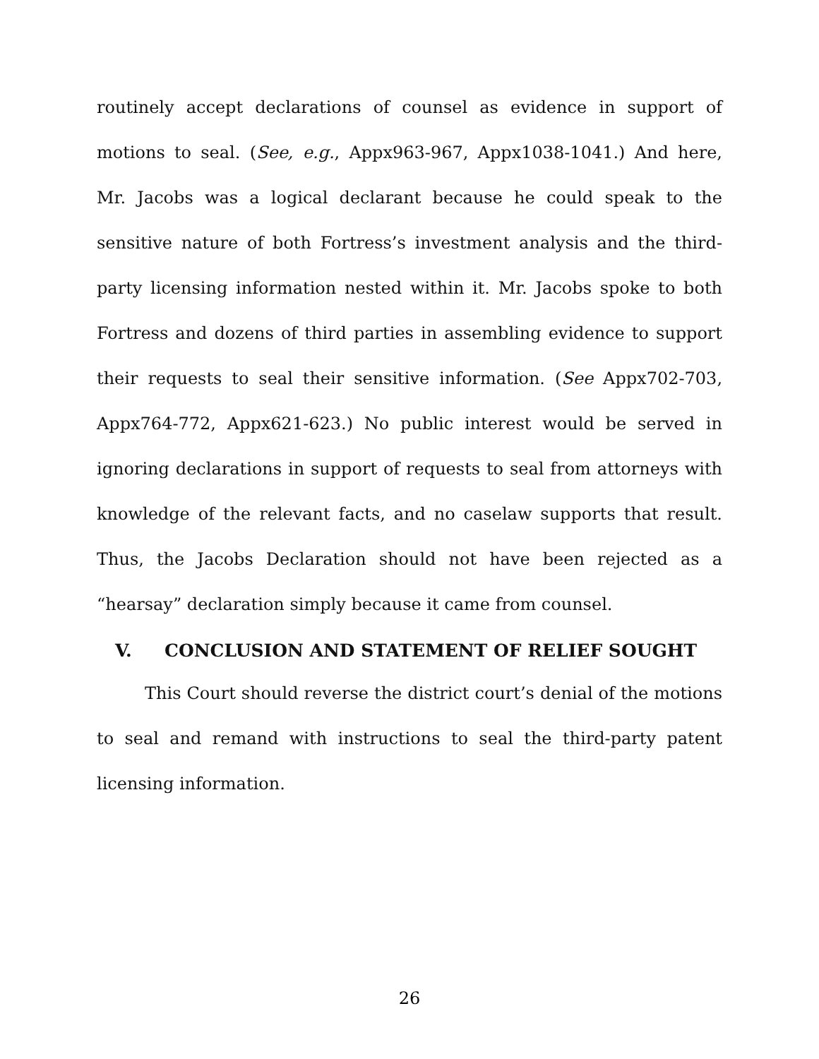routinely accept declarations of counsel as evidence in support of motions to seal. (See, e.g., Appx963-967, Appx1038-1041.) And here, Mr. Jacobs was a logical declarant because he could speak to the sensitive nature of both Fortress’s investment analysis and the third-party licensing information nested within it. Mr. Jacobs spoke to both Fortress and dozens of third parties in assembling evidence to support their requests to seal their sensitive information. (See Appx702-703, Appx764-772, Appx621-623.) No public interest would be served in ignoring declarations in support of requests to seal from attorneys with knowledge of the relevant facts, and no caselaw supports that result. Thus, the Jacobs Declaration should not have been rejected as a “hearsay” declaration simply because it came from counsel.
V. CONCLUSION AND STATEMENT OF RELIEF SOUGHT
This Court should reverse the district court’s denial of the motions to seal and remand with instructions to seal the third-party patent licensing information.
26